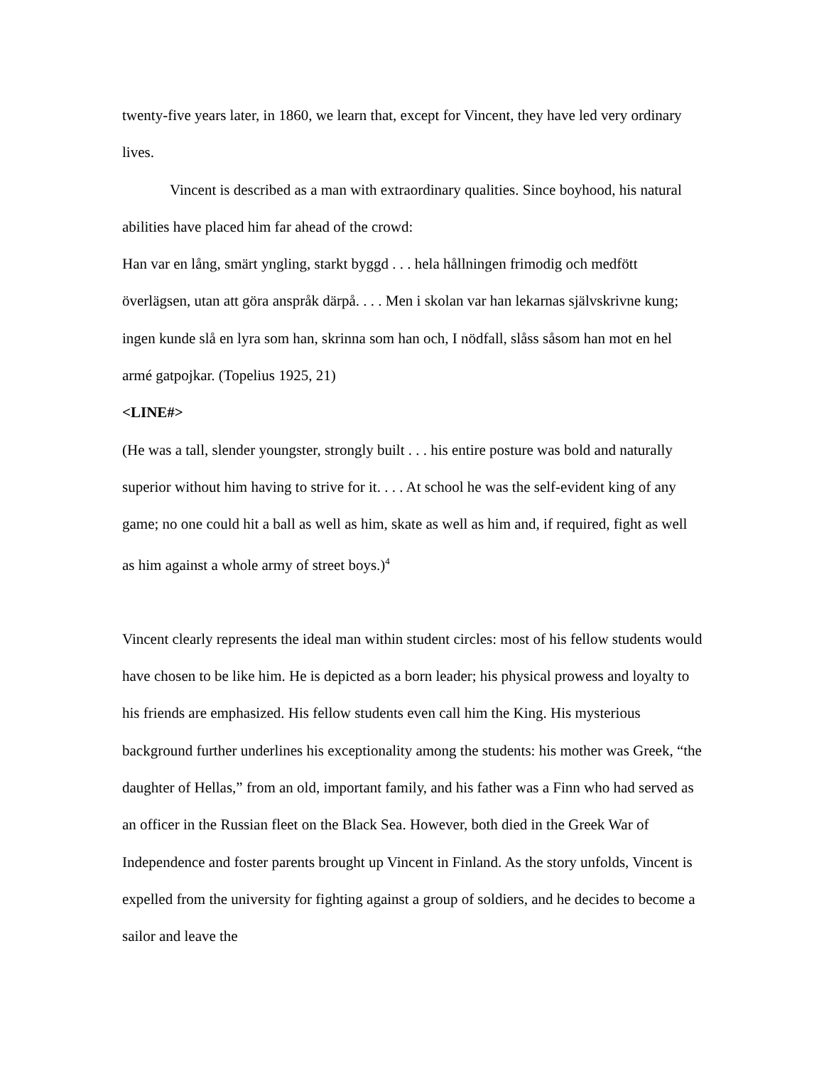twenty-five years later, in 1860, we learn that, except for Vincent, they have led very ordinary lives.
Vincent is described as a man with extraordinary qualities. Since boyhood, his natural abilities have placed him far ahead of the crowd:
Han var en lång, smärt yngling, starkt byggd . . . hela hållningen frimodig och medfött överlägsen, utan att göra anspråk därpå. . . . Men i skolan var han lekarnas självskrivne kung; ingen kunde slå en lyra som han, skrinna som han och, I nödfall, slåss såsom han mot en hel armé gatpojkar. (Topelius 1925, 21)
<LINE#>
(He was a tall, slender youngster, strongly built . . . his entire posture was bold and naturally superior without him having to strive for it. . . . At school he was the self-evident king of any game; no one could hit a ball as well as him, skate as well as him and, if required, fight as well as him against a whole army of street boys.)<sup>4</sup>
Vincent clearly represents the ideal man within student circles: most of his fellow students would have chosen to be like him. He is depicted as a born leader; his physical prowess and loyalty to his friends are emphasized. His fellow students even call him the King. His mysterious background further underlines his exceptionality among the students: his mother was Greek, “the daughter of Hellas,” from an old, important family, and his father was a Finn who had served as an officer in the Russian fleet on the Black Sea. However, both died in the Greek War of Independence and foster parents brought up Vincent in Finland. As the story unfolds, Vincent is expelled from the university for fighting against a group of soldiers, and he decides to become a sailor and leave the